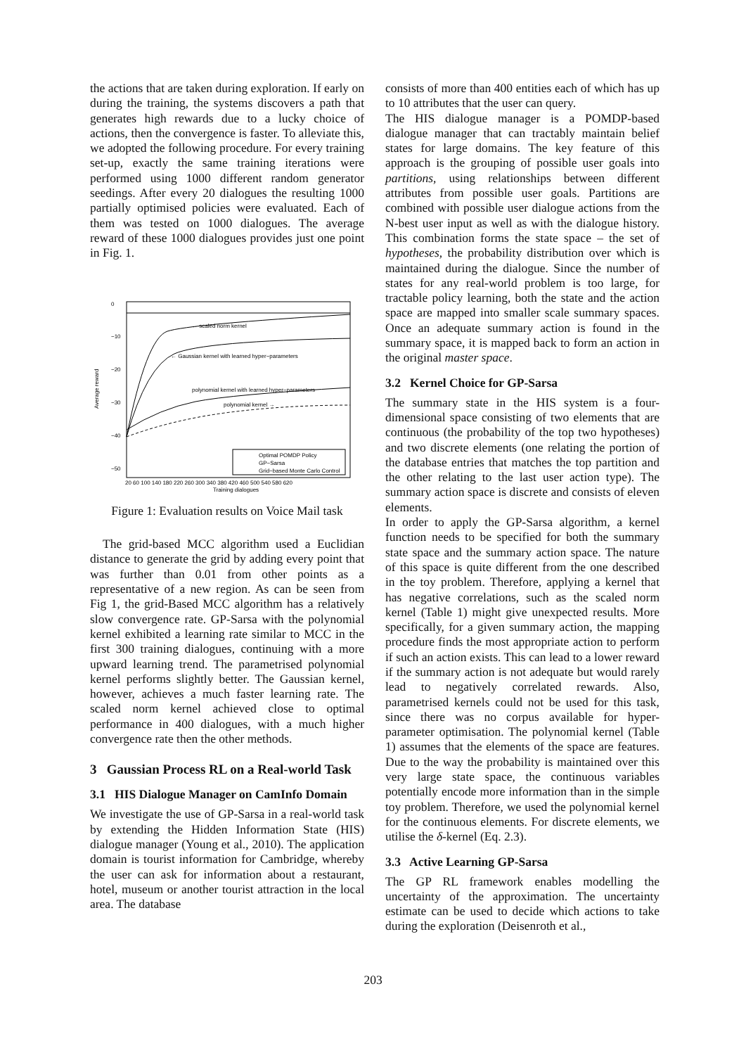the actions that are taken during exploration. If early on during the training, the systems discovers a path that generates high rewards due to a lucky choice of actions, then the convergence is faster. To alleviate this, we adopted the following procedure. For every training set-up, exactly the same training iterations were performed using 1000 different random generator seedings. After every 20 dialogues the resulting 1000 partially optimised policies were evaluated. Each of them was tested on 1000 dialogues. The average reward of these 1000 dialogues provides just one point in Fig. 1.
0
−10
−20
−30
−40
−50
Average reward
← scaled norm kernel
← Gaussian kernel with learned hyper−parameters
polynomial kernel with learned hyper−parameters
polynomial kernel →
Optimal POMDP Policy
GP−Sarsa
Grid−based Monte Carlo Control
20 60 100 140 180 220 260 300 340 380 420 460 500 540 580 620
Training dialogues
Figure 1: Evaluation results on Voice Mail task
The grid-based MCC algorithm used a Euclidian distance to generate the grid by adding every point that was further than 0.01 from other points as a representative of a new region. As can be seen from Fig 1, the grid-Based MCC algorithm has a relatively slow convergence rate. GP-Sarsa with the polynomial kernel exhibited a learning rate similar to MCC in the first 300 training dialogues, continuing with a more upward learning trend. The parametrised polynomial kernel performs slightly better. The Gaussian kernel, however, achieves a much faster learning rate. The scaled norm kernel achieved close to optimal performance in 400 dialogues, with a much higher convergence rate then the other methods.
3 Gaussian Process RL on a Real-world Task
3.1 HIS Dialogue Manager on CamInfo Domain
We investigate the use of GP-Sarsa in a real-world task by extending the Hidden Information State (HIS) dialogue manager (Young et al., 2010). The application domain is tourist information for Cambridge, whereby the user can ask for information about a restaurant, hotel, museum or another tourist attraction in the local area. The database
consists of more than 400 entities each of which has up to 10 attributes that the user can query.
The HIS dialogue manager is a POMDP-based dialogue manager that can tractably maintain belief states for large domains. The key feature of this approach is the grouping of possible user goals into partitions, using relationships between different attributes from possible user goals. Partitions are combined with possible user dialogue actions from the N-best user input as well as with the dialogue history. This combination forms the state space – the set of hypotheses, the probability distribution over which is maintained during the dialogue. Since the number of states for any real-world problem is too large, for tractable policy learning, both the state and the action space are mapped into smaller scale summary spaces. Once an adequate summary action is found in the summary space, it is mapped back to form an action in the original master space.
3.2 Kernel Choice for GP-Sarsa
The summary state in the HIS system is a four-dimensional space consisting of two elements that are continuous (the probability of the top two hypotheses) and two discrete elements (one relating the portion of the database entries that matches the top partition and the other relating to the last user action type). The summary action space is discrete and consists of eleven elements.
In order to apply the GP-Sarsa algorithm, a kernel function needs to be specified for both the summary state space and the summary action space. The nature of this space is quite different from the one described in the toy problem. Therefore, applying a kernel that has negative correlations, such as the scaled norm kernel (Table 1) might give unexpected results. More specifically, for a given summary action, the mapping procedure finds the most appropriate action to perform if such an action exists. This can lead to a lower reward if the summary action is not adequate but would rarely lead to negatively correlated rewards. Also, parametrised kernels could not be used for this task, since there was no corpus available for hyper-parameter optimisation. The polynomial kernel (Table 1) assumes that the elements of the space are features. Due to the way the probability is maintained over this very large state space, the continuous variables potentially encode more information than in the simple toy problem. Therefore, we used the polynomial kernel for the continuous elements. For discrete elements, we utilise the δ-kernel (Eq. 2.3).
3.3 Active Learning GP-Sarsa
The GP RL framework enables modelling the uncertainty of the approximation. The uncertainty estimate can be used to decide which actions to take during the exploration (Deisenroth et al.,
203